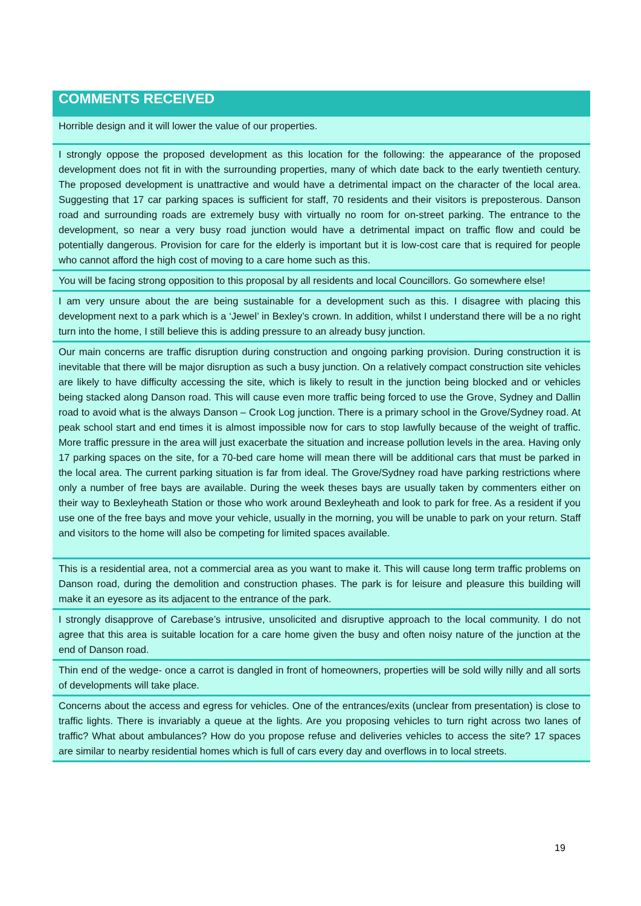| COMMENTS RECEIVED |
| --- |
| Horrible design and it will lower the value of our properties. |
| I strongly oppose the proposed development as this location for the following: the appearance of the proposed development does not fit in with the surrounding properties, many of which date back to the early twentieth century. The proposed development is unattractive and would have a detrimental impact on the character of the local area. Suggesting that 17 car parking spaces is sufficient for staff, 70 residents and their visitors is preposterous. Danson road and surrounding roads are extremely busy with virtually no room for on-street parking. The entrance to the development, so near a very busy road junction would have a detrimental impact on traffic flow and could be potentially dangerous. Provision for care for the elderly is important but it is low-cost care that is required for people who cannot afford the high cost of moving to a care home such as this. |
| You will be facing strong opposition to this proposal by all residents and local Councillors. Go somewhere else! |
| I am very unsure about the are being sustainable for a development such as this. I disagree with placing this development next to a park which is a ‘Jewel’ in Bexley’s crown. In addition, whilst I understand there will be a no right turn into the home, I still believe this is adding pressure to an already busy junction. |
| Our main concerns are traffic disruption during construction and ongoing parking provision. During construction it is inevitable that there will be major disruption as such a busy junction. On a relatively compact construction site vehicles are likely to have difficulty accessing the site, which is likely to result in the junction being blocked and or vehicles being stacked along Danson road. This will cause even more traffic being forced to use the Grove, Sydney and Dallin road to avoid what is the always Danson – Crook Log junction. There is a primary school in the Grove/Sydney road. At peak school start and end times it is almost impossible now for cars to stop lawfully because of the weight of traffic. More traffic pressure in the area will just exacerbate the situation and increase pollution levels in the area. Having only 17 parking spaces on the site, for a 70-bed care home will mean there will be additional cars that must be parked in the local area. The current parking situation is far from ideal. The Grove/Sydney road have parking restrictions where only a number of free bays are available. During the week theses bays are usually taken by commenters either on their way to Bexleyheath Station or those who work around Bexleyheath and look to park for free. As a resident if you use one of the free bays and move your vehicle, usually in the morning, you will be unable to park on your return. Staff and visitors to the home will also be competing for limited spaces available. |
| This is a residential area, not a commercial area as you want to make it. This will cause long term traffic problems on Danson road, during the demolition and construction phases. The park is for leisure and pleasure this building will make it an eyesore as its adjacent to the entrance of the park. |
| I strongly disapprove of Carebase’s intrusive, unsolicited and disruptive approach to the local community. I do not agree that this area is suitable location for a care home given the busy and often noisy nature of the junction at the end of Danson road. |
| Thin end of the wedge- once a carrot is dangled in front of homeowners, properties will be sold willy nilly and all sorts of developments will take place. |
| Concerns about the access and egress for vehicles. One of the entrances/exits (unclear from presentation) is close to traffic lights. There is invariably a queue at the lights. Are you proposing vehicles to turn right across two lanes of traffic? What about ambulances? How do you propose refuse and deliveries vehicles to access the site? 17 spaces are similar to nearby residential homes which is full of cars every day and overflows in to local streets. |
19